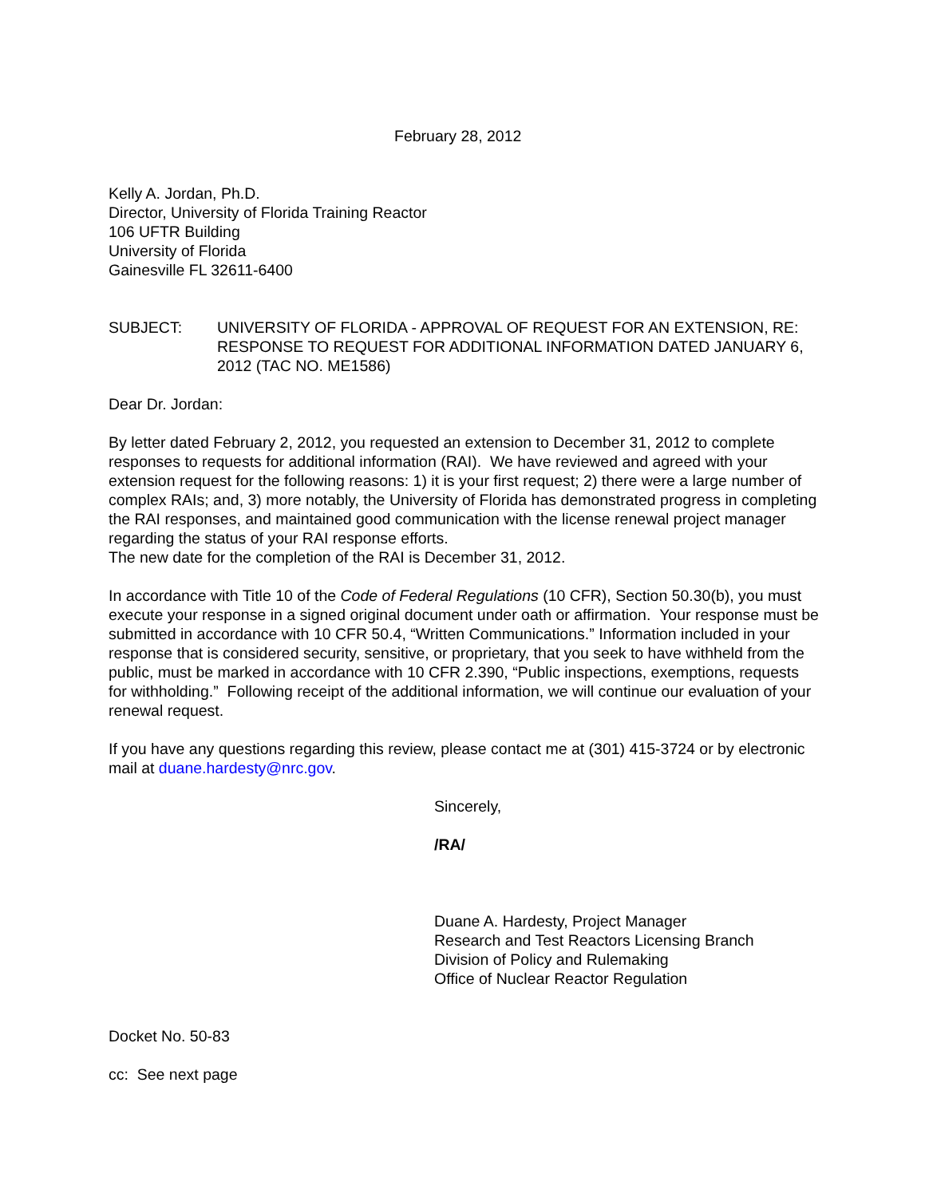February 28, 2012
Kelly A. Jordan, Ph.D.
Director, University of Florida Training Reactor
106 UFTR Building
University of Florida
Gainesville FL 32611-6400
SUBJECT: UNIVERSITY OF FLORIDA - APPROVAL OF REQUEST FOR AN EXTENSION, RE: RESPONSE TO REQUEST FOR ADDITIONAL INFORMATION DATED JANUARY 6, 2012 (TAC NO. ME1586)
Dear Dr. Jordan:
By letter dated February 2, 2012, you requested an extension to December 31, 2012 to complete responses to requests for additional information (RAI). We have reviewed and agreed with your extension request for the following reasons: 1) it is your first request; 2) there were a large number of complex RAIs; and, 3) more notably, the University of Florida has demonstrated progress in completing the RAI responses, and maintained good communication with the license renewal project manager regarding the status of your RAI response efforts.
The new date for the completion of the RAI is December 31, 2012.
In accordance with Title 10 of the Code of Federal Regulations (10 CFR), Section 50.30(b), you must execute your response in a signed original document under oath or affirmation. Your response must be submitted in accordance with 10 CFR 50.4, “Written Communications.” Information included in your response that is considered security, sensitive, or proprietary, that you seek to have withheld from the public, must be marked in accordance with 10 CFR 2.390, “Public inspections, exemptions, requests for withholding.” Following receipt of the additional information, we will continue our evaluation of your renewal request.
If you have any questions regarding this review, please contact me at (301) 415-3724 or by electronic mail at duane.hardesty@nrc.gov.
Sincerely,
/RA/
Duane A. Hardesty, Project Manager
Research and Test Reactors Licensing Branch
Division of Policy and Rulemaking
Office of Nuclear Reactor Regulation
Docket No. 50-83
cc: See next page